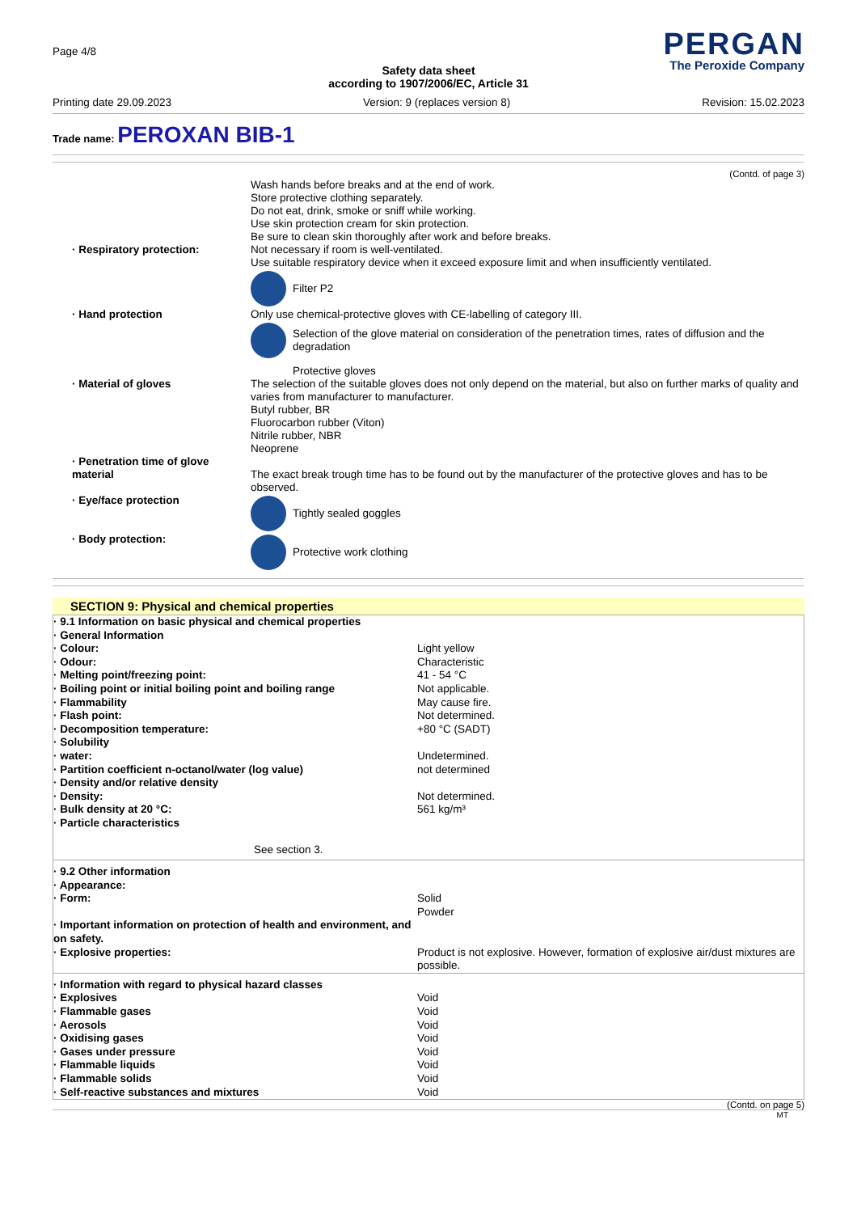Page 4/8
PERGAN
The Peroxide Company
Safety data sheet
according to 1907/2006/EC, Article 31
Printing date 29.09.2023 Version: 9 (replaces version 8) Revision: 15.02.2023
Trade name: PEROXAN BIB-1
(Contd. of page 3)
Wash hands before breaks and at the end of work.
Store protective clothing separately.
Do not eat, drink, smoke or sniff while working.
Use skin protection cream for skin protection.
Be sure to clean skin thoroughly after work and before breaks.
· Respiratory protection:
Not necessary if room is well-ventilated.
Use suitable respiratory device when it exceed exposure limit and when insufficiently ventilated.
Filter P2
· Hand protection
Only use chemical-protective gloves with CE-labelling of category III.
Selection of the glove material on consideration of the penetration times, rates of diffusion and the degradation
Protective gloves
· Material of gloves
The selection of the suitable gloves does not only depend on the material, but also on further marks of quality and varies from manufacturer to manufacturer.
Butyl rubber, BR
Fluorocarbon rubber (Viton)
Nitrile rubber, NBR
Neoprene
· Penetration time of glove material
The exact break trough time has to be found out by the manufacturer of the protective gloves and has to be observed.
· Eye/face protection
Tightly sealed goggles
· Body protection:
Protective work clothing
SECTION 9: Physical and chemical properties
| · 9.1 Information on basic physical and chemical properties | |
| · General Information | |
| · Colour: | Light yellow |
| · Odour: | Characteristic |
| · Melting point/freezing point: | 41 - 54 °C |
| · Boiling point or initial boiling point and boiling range | Not applicable. |
| · Flammability | May cause fire. |
| · Flash point: | Not determined. |
| · Decomposition temperature: | +80 °C (SADT) |
| · Solubility | |
| · water: | Undetermined. |
| · Partition coefficient n-octanol/water (log value) | not determined |
| · Density and/or relative density | |
| · Density: | Not determined. |
| · Bulk density at 20 °C: | 561 kg/m³ |
| · Particle characteristics | |
| See section 3. | |
| · 9.2 Other information | |
| · Appearance: | |
| · Form: | Solid Powder |
| · Important information on protection of health and environment, and on safety. | |
| · Explosive properties: | Product is not explosive. However, formation of explosive air/dust mixtures are possible. |
| · Information with regard to physical hazard classes | |
| · Explosives | Void |
| · Flammable gases | Void |
| · Aerosols | Void |
| · Oxidising gases | Void |
| · Gases under pressure | Void |
| · Flammable liquids | Void |
| · Flammable solids | Void |
| · Self-reactive substances and mixtures | Void |
(Contd. on page 5)
MT